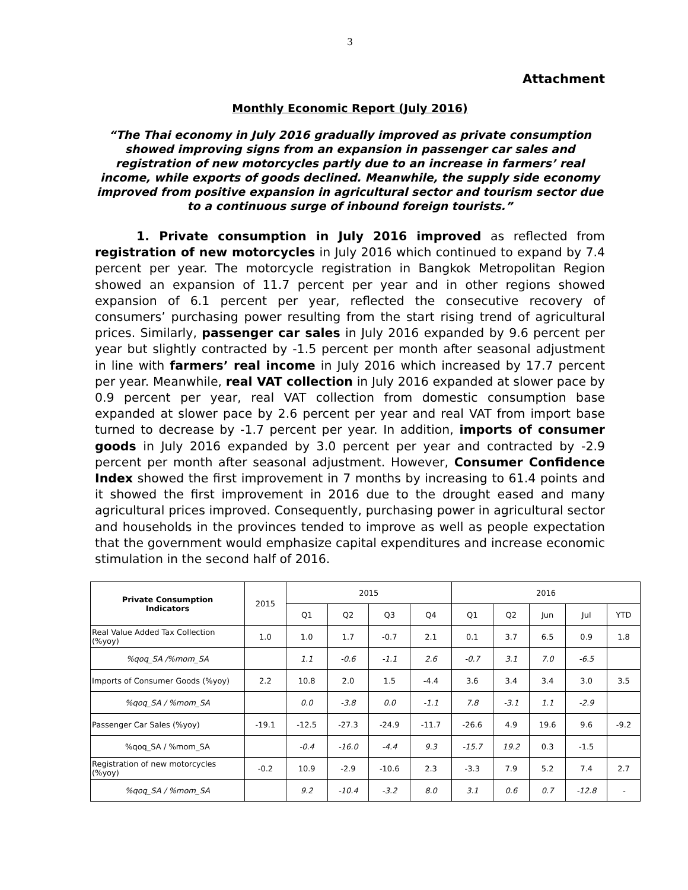3
Attachment
Monthly Economic Report (July 2016)
“The Thai economy in July 2016 gradually improved as private consumption showed improving signs from an expansion in passenger car sales and registration of new motorcycles partly due to an increase in farmers’ real income, while exports of goods declined. Meanwhile, the supply side economy improved from positive expansion in agricultural sector and tourism sector due to a continuous surge of inbound foreign tourists.”
1. Private consumption in July 2016 improved as reflected from registration of new motorcycles in July 2016 which continued to expand by 7.4 percent per year. The motorcycle registration in Bangkok Metropolitan Region showed an expansion of 11.7 percent per year and in other regions showed expansion of 6.1 percent per year, reflected the consecutive recovery of consumers’ purchasing power resulting from the start rising trend of agricultural prices. Similarly, passenger car sales in July 2016 expanded by 9.6 percent per year but slightly contracted by -1.5 percent per month after seasonal adjustment in line with farmers’ real income in July 2016 which increased by 17.7 percent per year. Meanwhile, real VAT collection in July 2016 expanded at slower pace by 0.9 percent per year, real VAT collection from domestic consumption base expanded at slower pace by 2.6 percent per year and real VAT from import base turned to decrease by -1.7 percent per year. In addition, imports of consumer goods in July 2016 expanded by 3.0 percent per year and contracted by -2.9 percent per month after seasonal adjustment. However, Consumer Confidence Index showed the first improvement in 7 months by increasing to 61.4 points and it showed the first improvement in 2016 due to the drought eased and many agricultural prices improved. Consequently, purchasing power in agricultural sector and households in the provinces tended to improve as well as people expectation that the government would emphasize capital expenditures and increase economic stimulation in the second half of 2016.
| Private Consumption Indicators | 2015 | 2015 | | | | 2016 | | | | |
| --- | --- | --- | --- | --- | --- | --- | --- | --- | --- | --- |
| | | Q1 | Q2 | Q3 | Q4 | Q1 | Q2 | Jun | Jul | YTD |
| Real Value Added Tax Collection (%yoy) | 1.0 | 1.0 | 1.7 | -0.7 | 2.1 | 0.1 | 3.7 | 6.5 | 0.9 | 1.8 |
| %qoq_SA /%mom_SA | | 1.1 | -0.6 | -1.1 | 2.6 | -0.7 | 3.1 | 7.0 | -6.5 | |
| Imports of Consumer Goods (%yoy) | 2.2 | 10.8 | 2.0 | 1.5 | -4.4 | 3.6 | 3.4 | 3.4 | 3.0 | 3.5 |
| %qoq_SA / %mom_SA | | 0.0 | -3.8 | 0.0 | -1.1 | 7.8 | -3.1 | 1.1 | -2.9 | |
| Passenger Car Sales (%yoy) | -19.1 | -12.5 | -27.3 | -24.9 | -11.7 | -26.6 | 4.9 | 19.6 | 9.6 | -9.2 |
| %qoq_SA / %mom_SA | | -0.4 | -16.0 | -4.4 | 9.3 | -15.7 | 19.2 | 0.3 | -1.5 | |
| Registration of new motorcycles (%yoy) | -0.2 | 10.9 | -2.9 | -10.6 | 2.3 | -3.3 | 7.9 | 5.2 | 7.4 | 2.7 |
| %qoq_SA / %mom_SA | | 9.2 | -10.4 | -3.2 | 8.0 | 3.1 | 0.6 | 0.7 | -12.8 | - |